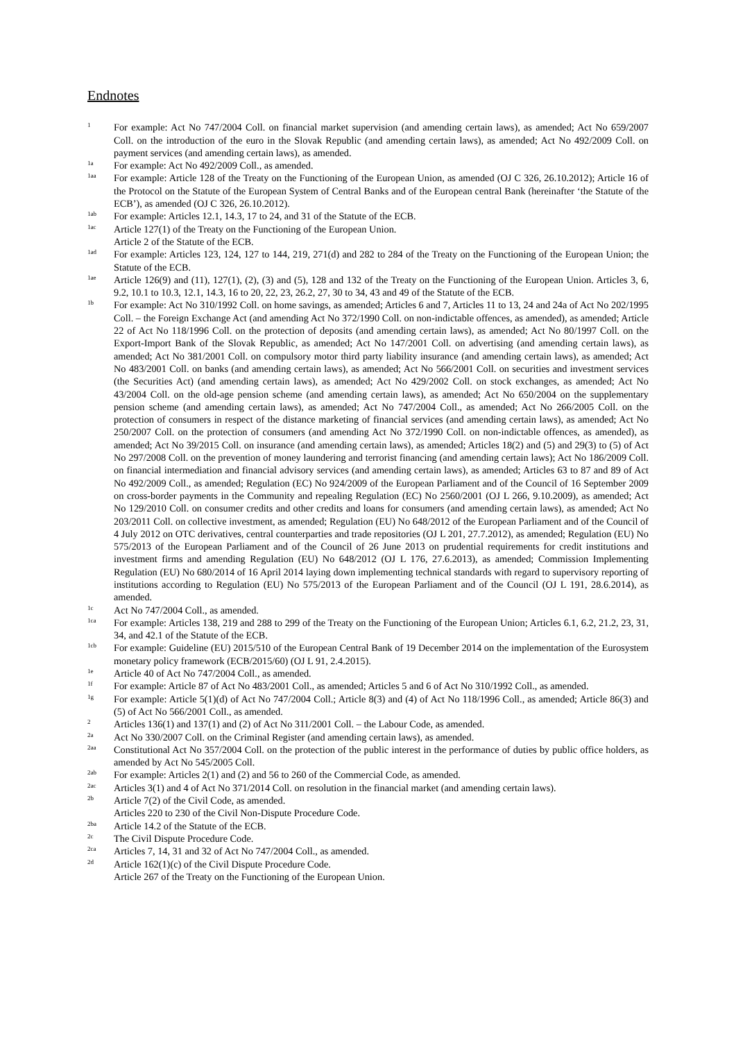Endnotes
1
For example: Act No 747/2004 Coll. on financial market supervision (and amending certain laws), as amended; Act No 659/2007 Coll. on the introduction of the euro in the Slovak Republic (and amending certain laws), as amended; Act No 492/2009 Coll. on payment services (and amending certain laws), as amended.
1a
For example: Act No 492/2009 Coll., as amended.
1aa
For example: Article 128 of the Treaty on the Functioning of the European Union, as amended (OJ C 326, 26.10.2012); Article 16 of the Protocol on the Statute of the European System of Central Banks and of the European central Bank (hereinafter ‘the Statute of the ECB’), as amended (OJ C 326, 26.10.2012).
1ab
For example: Articles 12.1, 14.3, 17 to 24, and 31 of the Statute of the ECB.
1ac
Article 127(1) of the Treaty on the Functioning of the European Union.
Article 2 of the Statute of the ECB.
1ad
For example: Articles 123, 124, 127 to 144, 219, 271(d) and 282 to 284 of the Treaty on the Functioning of the European Union; the Statute of the ECB.
1ae
Article 126(9) and (11), 127(1), (2), (3) and (5), 128 and 132 of the Treaty on the Functioning of the European Union. Articles 3, 6, 9.2, 10.1 to 10.3, 12.1, 14.3, 16 to 20, 22, 23, 26.2, 27, 30 to 34, 43 and 49 of the Statute of the ECB.
1b
For example: Act No 310/1992 Coll. on home savings, as amended; Articles 6 and 7, Articles 11 to 13, 24 and 24a of Act No 202/1995 Coll. – the Foreign Exchange Act (and amending Act No 372/1990 Coll. on non-indictable offences, as amended), as amended; Article 22 of Act No 118/1996 Coll. on the protection of deposits (and amending certain laws), as amended; Act No 80/1997 Coll. on the Export-Import Bank of the Slovak Republic, as amended; Act No 147/2001 Coll. on advertising (and amending certain laws), as amended; Act No 381/2001 Coll. on compulsory motor third party liability insurance (and amending certain laws), as amended; Act No 483/2001 Coll. on banks (and amending certain laws), as amended; Act No 566/2001 Coll. on securities and investment services (the Securities Act) (and amending certain laws), as amended; Act No 429/2002 Coll. on stock exchanges, as amended; Act No 43/2004 Coll. on the old-age pension scheme (and amending certain laws), as amended; Act No 650/2004 on the supplementary pension scheme (and amending certain laws), as amended; Act No 747/2004 Coll., as amended; Act No 266/2005 Coll. on the protection of consumers in respect of the distance marketing of financial services (and amending certain laws), as amended; Act No 250/2007 Coll. on the protection of consumers (and amending Act No 372/1990 Coll. on non-indictable offences, as amended), as amended; Act No 39/2015 Coll. on insurance (and amending certain laws), as amended; Articles 18(2) and (5) and 29(3) to (5) of Act No 297/2008 Coll. on the prevention of money laundering and terrorist financing (and amending certain laws); Act No 186/2009 Coll. on financial intermediation and financial advisory services (and amending certain laws), as amended; Articles 63 to 87 and 89 of Act No 492/2009 Coll., as amended; Regulation (EC) No 924/2009 of the European Parliament and of the Council of 16 September 2009 on cross-border payments in the Community and repealing Regulation (EC) No 2560/2001 (OJ L 266, 9.10.2009), as amended; Act No 129/2010 Coll. on consumer credits and other credits and loans for consumers (and amending certain laws), as amended; Act No 203/2011 Coll. on collective investment, as amended; Regulation (EU) No 648/2012 of the European Parliament and of the Council of 4 July 2012 on OTC derivatives, central counterparties and trade repositories (OJ L 201, 27.7.2012), as amended; Regulation (EU) No 575/2013 of the European Parliament and of the Council of 26 June 2013 on prudential requirements for credit institutions and investment firms and amending Regulation (EU) No 648/2012 (OJ L 176, 27.6.2013), as amended; Commission Implementing Regulation (EU) No 680/2014 of 16 April 2014 laying down implementing technical standards with regard to supervisory reporting of institutions according to Regulation (EU) No 575/2013 of the European Parliament and of the Council (OJ L 191, 28.6.2014), as amended.
1c
Act No 747/2004 Coll., as amended.
1ca
For example: Articles 138, 219 and 288 to 299 of the Treaty on the Functioning of the European Union; Articles 6.1, 6.2, 21.2, 23, 31, 34, and 42.1 of the Statute of the ECB.
1cb
For example: Guideline (EU) 2015/510 of the European Central Bank of 19 December 2014 on the implementation of the Eurosystem monetary policy framework (ECB/2015/60) (OJ L 91, 2.4.2015).
1e
Article 40 of Act No 747/2004 Coll., as amended.
1f
For example: Article 87 of Act No 483/2001 Coll., as amended; Articles 5 and 6 of Act No 310/1992 Coll., as amended.
1g
For example: Article 5(1)(d) of Act No 747/2004 Coll.; Article 8(3) and (4) of Act No 118/1996 Coll., as amended; Article 86(3) and (5) of Act No 566/2001 Coll., as amended.
2
Articles 136(1) and 137(1) and (2) of Act No 311/2001 Coll. – the Labour Code, as amended.
2a
Act No 330/2007 Coll. on the Criminal Register (and amending certain laws), as amended.
2aa
Constitutional Act No 357/2004 Coll. on the protection of the public interest in the performance of duties by public office holders, as amended by Act No 545/2005 Coll.
2ab
For example: Articles 2(1) and (2) and 56 to 260 of the Commercial Code, as amended.
2ac
Articles 3(1) and 4 of Act No 371/2014 Coll. on resolution in the financial market (and amending certain laws).
2b
Article 7(2) of the Civil Code, as amended.
Articles 220 to 230 of the Civil Non-Dispute Procedure Code.
2ba
Article 14.2 of the Statute of the ECB.
2c
The Civil Dispute Procedure Code.
2ca
Articles 7, 14, 31 and 32 of Act No 747/2004 Coll., as amended.
2d
Article 162(1)(c) of the Civil Dispute Procedure Code.
Article 267 of the Treaty on the Functioning of the European Union.